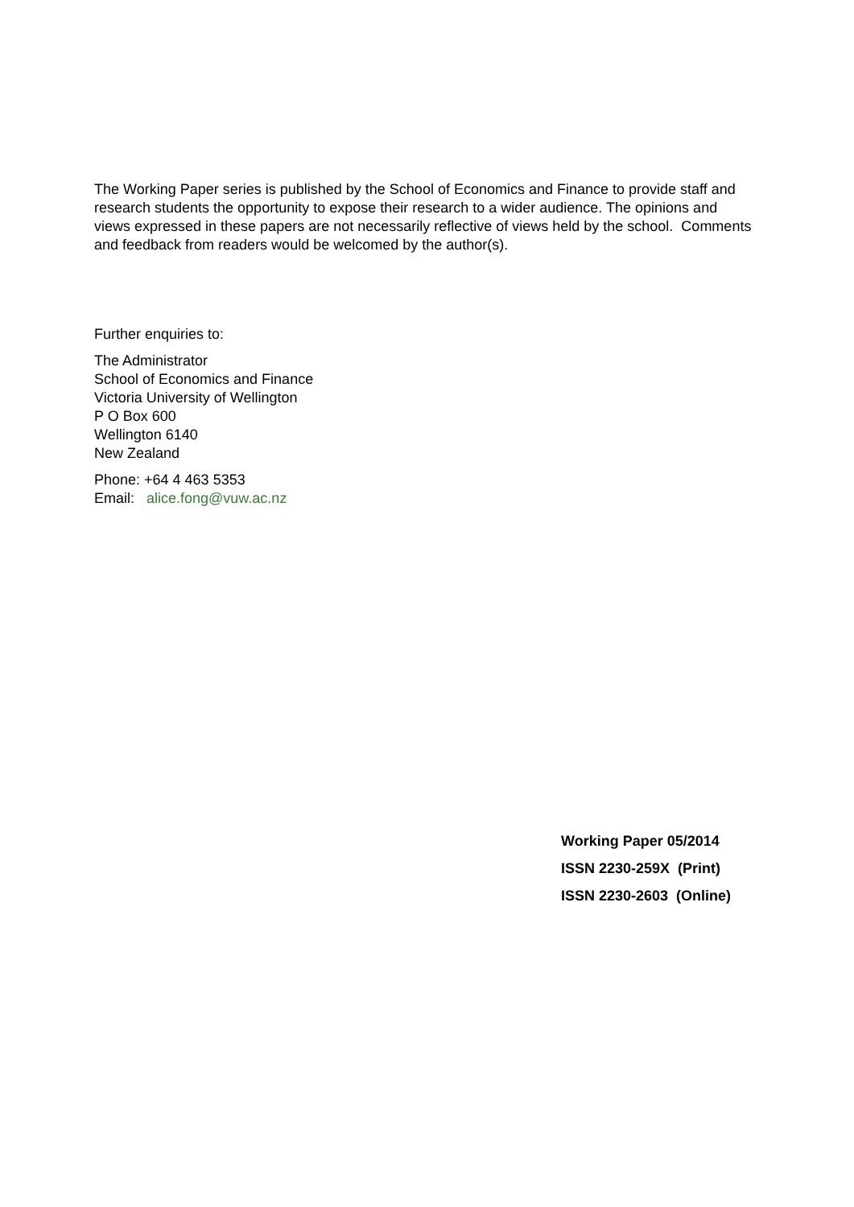The Working Paper series is published by the School of Economics and Finance to provide staff and research students the opportunity to expose their research to a wider audience. The opinions and views expressed in these papers are not necessarily reflective of views held by the school. Comments and feedback from readers would be welcomed by the author(s).
Further enquiries to:
The Administrator
School of Economics and Finance
Victoria University of Wellington
P O Box 600
Wellington 6140
New Zealand
Phone: +64 4 463 5353
Email: alice.fong@vuw.ac.nz
Working Paper 05/2014
ISSN 2230-259X (Print)
ISSN 2230-2603 (Online)